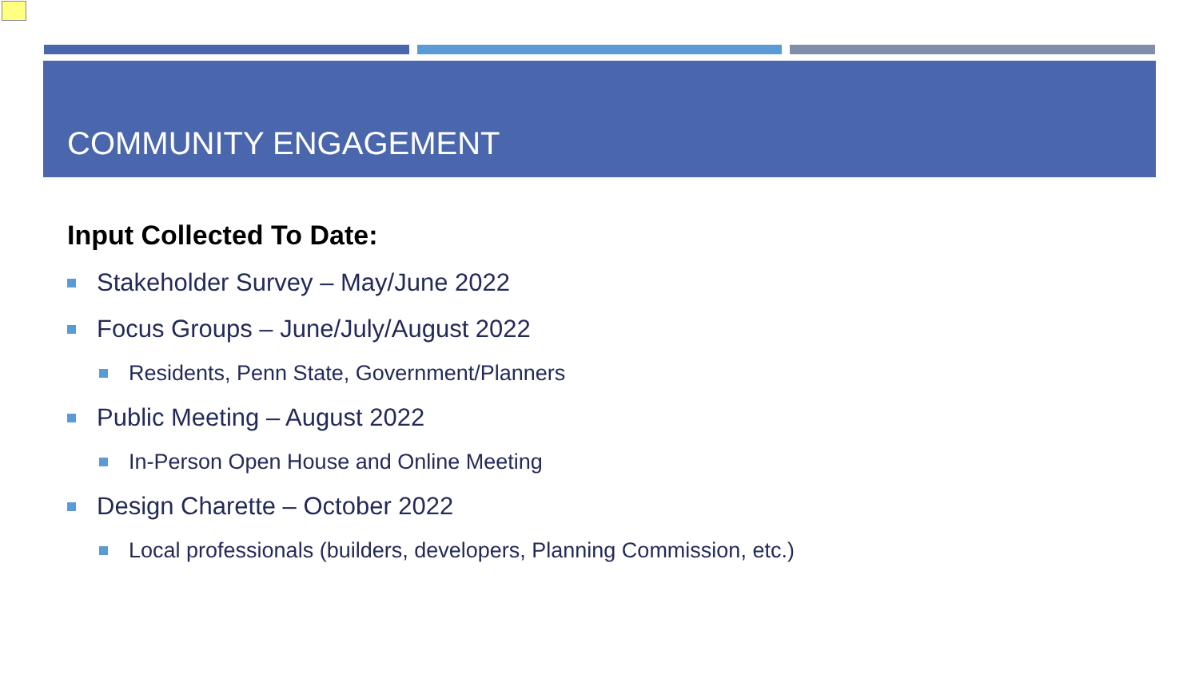COMMUNITY ENGAGEMENT
Input Collected To Date:
Stakeholder Survey – May/June 2022
Focus Groups – June/July/August 2022
Residents, Penn State, Government/Planners
Public Meeting – August 2022
In-Person Open House and Online Meeting
Design Charette – October 2022
Local professionals (builders, developers, Planning Commission, etc.)